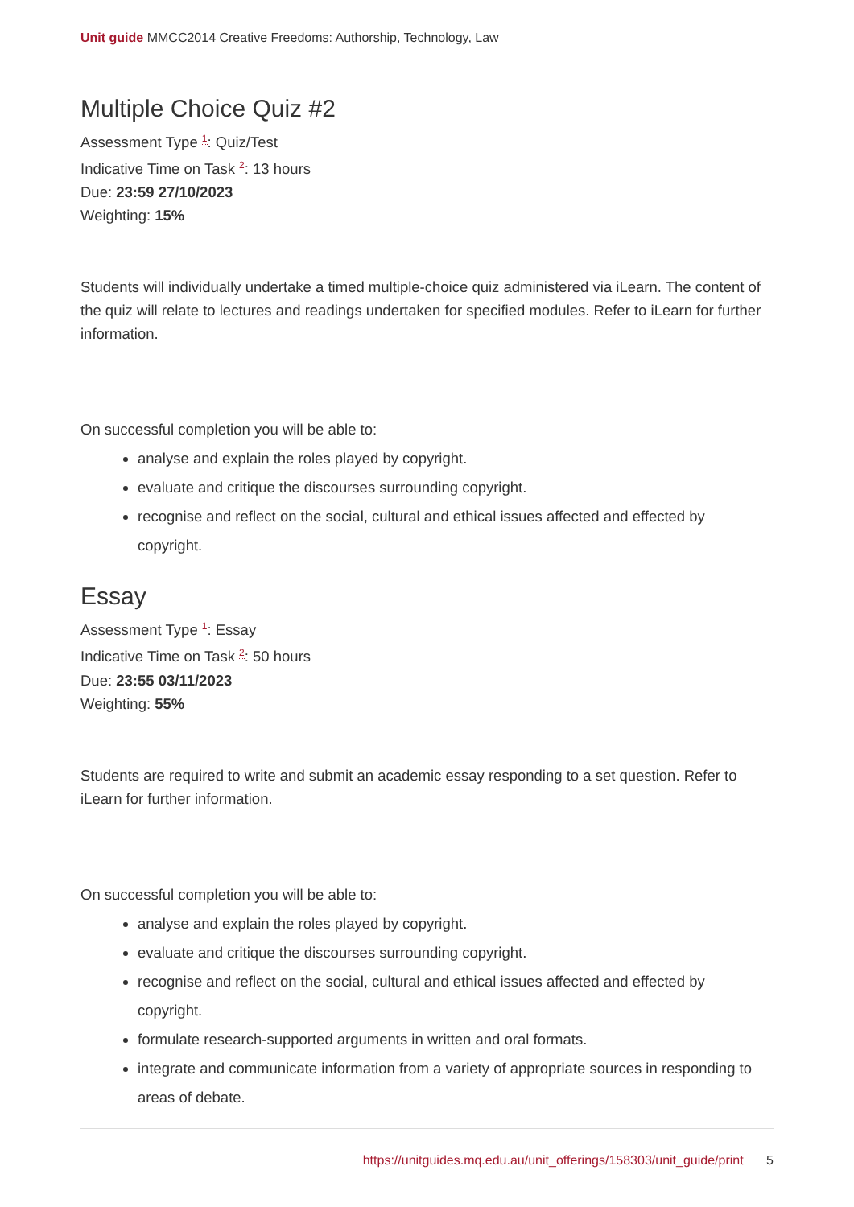Unit guide MMCC2014 Creative Freedoms: Authorship, Technology, Law
Multiple Choice Quiz #2
Assessment Type <sup>1</sup>: Quiz/Test
Indicative Time on Task <sup>2</sup>: 13 hours
Due: 23:59 27/10/2023
Weighting: 15%
Students will individually undertake a timed multiple-choice quiz administered via iLearn. The content of the quiz will relate to lectures and readings undertaken for specified modules. Refer to iLearn for further information.
On successful completion you will be able to:
analyse and explain the roles played by copyright.
evaluate and critique the discourses surrounding copyright.
recognise and reflect on the social, cultural and ethical issues affected and effected by copyright.
Essay
Assessment Type <sup>1</sup>: Essay
Indicative Time on Task <sup>2</sup>: 50 hours
Due: 23:55 03/11/2023
Weighting: 55%
Students are required to write and submit an academic essay responding to a set question. Refer to iLearn for further information.
On successful completion you will be able to:
analyse and explain the roles played by copyright.
evaluate and critique the discourses surrounding copyright.
recognise and reflect on the social, cultural and ethical issues affected and effected by copyright.
formulate research-supported arguments in written and oral formats.
integrate and communicate information from a variety of appropriate sources in responding to areas of debate.
https://unitguides.mq.edu.au/unit_offerings/158303/unit_guide/print 5